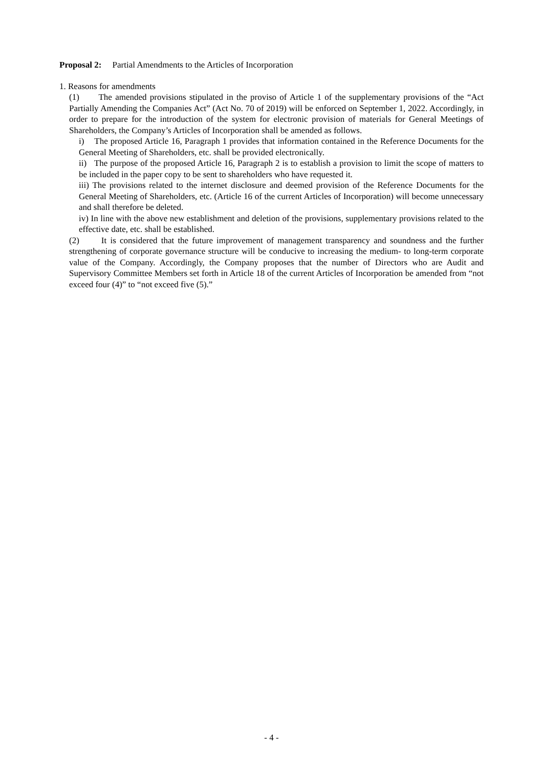Proposal 2: Partial Amendments to the Articles of Incorporation
1. Reasons for amendments
(1) The amended provisions stipulated in the proviso of Article 1 of the supplementary provisions of the “Act Partially Amending the Companies Act” (Act No. 70 of 2019) will be enforced on September 1, 2022. Accordingly, in order to prepare for the introduction of the system for electronic provision of materials for General Meetings of Shareholders, the Company’s Articles of Incorporation shall be amended as follows.
i) The proposed Article 16, Paragraph 1 provides that information contained in the Reference Documents for the General Meeting of Shareholders, etc. shall be provided electronically.
ii) The purpose of the proposed Article 16, Paragraph 2 is to establish a provision to limit the scope of matters to be included in the paper copy to be sent to shareholders who have requested it.
iii) The provisions related to the internet disclosure and deemed provision of the Reference Documents for the General Meeting of Shareholders, etc. (Article 16 of the current Articles of Incorporation) will become unnecessary and shall therefore be deleted.
iv) In line with the above new establishment and deletion of the provisions, supplementary provisions related to the effective date, etc. shall be established.
(2) It is considered that the future improvement of management transparency and soundness and the further strengthening of corporate governance structure will be conducive to increasing the medium- to long-term corporate value of the Company. Accordingly, the Company proposes that the number of Directors who are Audit and Supervisory Committee Members set forth in Article 18 of the current Articles of Incorporation be amended from “not exceed four (4)” to “not exceed five (5).”
- 4 -